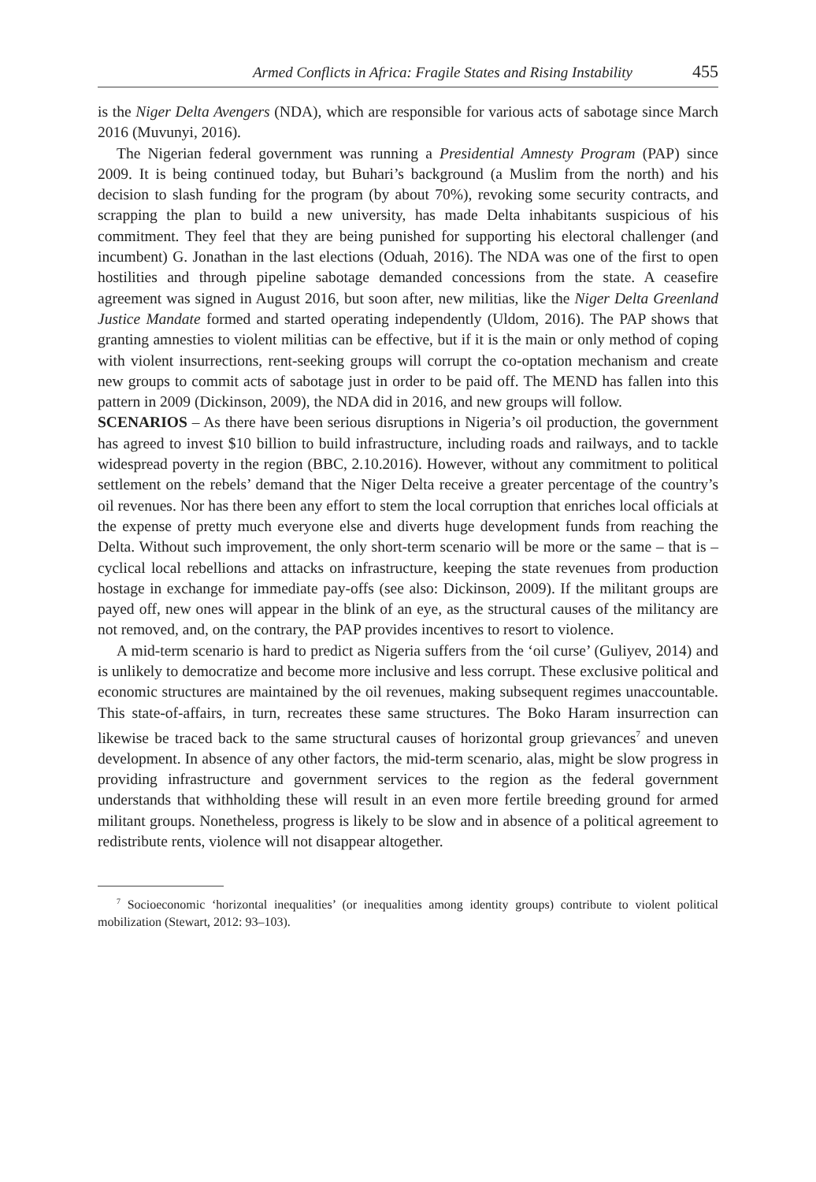Armed Conflicts in Africa: Fragile States and Rising Instability 455
is the Niger Delta Avengers (NDA), which are responsible for various acts of sabotage since March 2016 (Muvunyi, 2016).
The Nigerian federal government was running a Presidential Amnesty Program (PAP) since 2009. It is being continued today, but Buhari’s background (a Muslim from the north) and his decision to slash funding for the program (by about 70%), revoking some security contracts, and scrapping the plan to build a new university, has made Delta inhabitants suspicious of his commitment. They feel that they are being punished for supporting his electoral challenger (and incumbent) G. Jonathan in the last elections (Oduah, 2016). The NDA was one of the first to open hostilities and through pipeline sabotage demanded concessions from the state. A ceasefire agreement was signed in August 2016, but soon after, new militias, like the Niger Delta Greenland Justice Mandate formed and started operating independently (Uldom, 2016). The PAP shows that granting amnesties to violent militias can be effective, but if it is the main or only method of coping with violent insurrections, rent-seeking groups will corrupt the co-optation mechanism and create new groups to commit acts of sabotage just in order to be paid off. The MEND has fallen into this pattern in 2009 (Dickinson, 2009), the NDA did in 2016, and new groups will follow.
SCENARIOS – As there have been serious disruptions in Nigeria’s oil production, the government has agreed to invest $10 billion to build infrastructure, including roads and railways, and to tackle widespread poverty in the region (BBC, 2.10.2016). However, without any commitment to political settlement on the rebels’ demand that the Niger Delta receive a greater percentage of the country’s oil revenues. Nor has there been any effort to stem the local corruption that enriches local officials at the expense of pretty much everyone else and diverts huge development funds from reaching the Delta. Without such improvement, the only short-term scenario will be more or the same – that is – cyclical local rebellions and attacks on infrastructure, keeping the state revenues from production hostage in exchange for immediate pay-offs (see also: Dickinson, 2009). If the militant groups are payed off, new ones will appear in the blink of an eye, as the structural causes of the militancy are not removed, and, on the contrary, the PAP provides incentives to resort to violence.
A mid-term scenario is hard to predict as Nigeria suffers from the ‘oil curse’ (Guliyev, 2014) and is unlikely to democratize and become more inclusive and less corrupt. These exclusive political and economic structures are maintained by the oil revenues, making subsequent regimes unaccountable. This state-of-affairs, in turn, recreates these same structures. The Boko Haram insurrection can likewise be traced back to the same structural causes of horizontal group grievances<sup>7</sup> and uneven development. In absence of any other factors, the mid-term scenario, alas, might be slow progress in providing infrastructure and government services to the region as the federal government understands that withholding these will result in an even more fertile breeding ground for armed militant groups. Nonetheless, progress is likely to be slow and in absence of a political agreement to redistribute rents, violence will not disappear altogether.
<sup>7</sup> Socioeconomic ‘horizontal inequalities’ (or inequalities among identity groups) contribute to violent political mobilization (Stewart, 2012: 93–103).